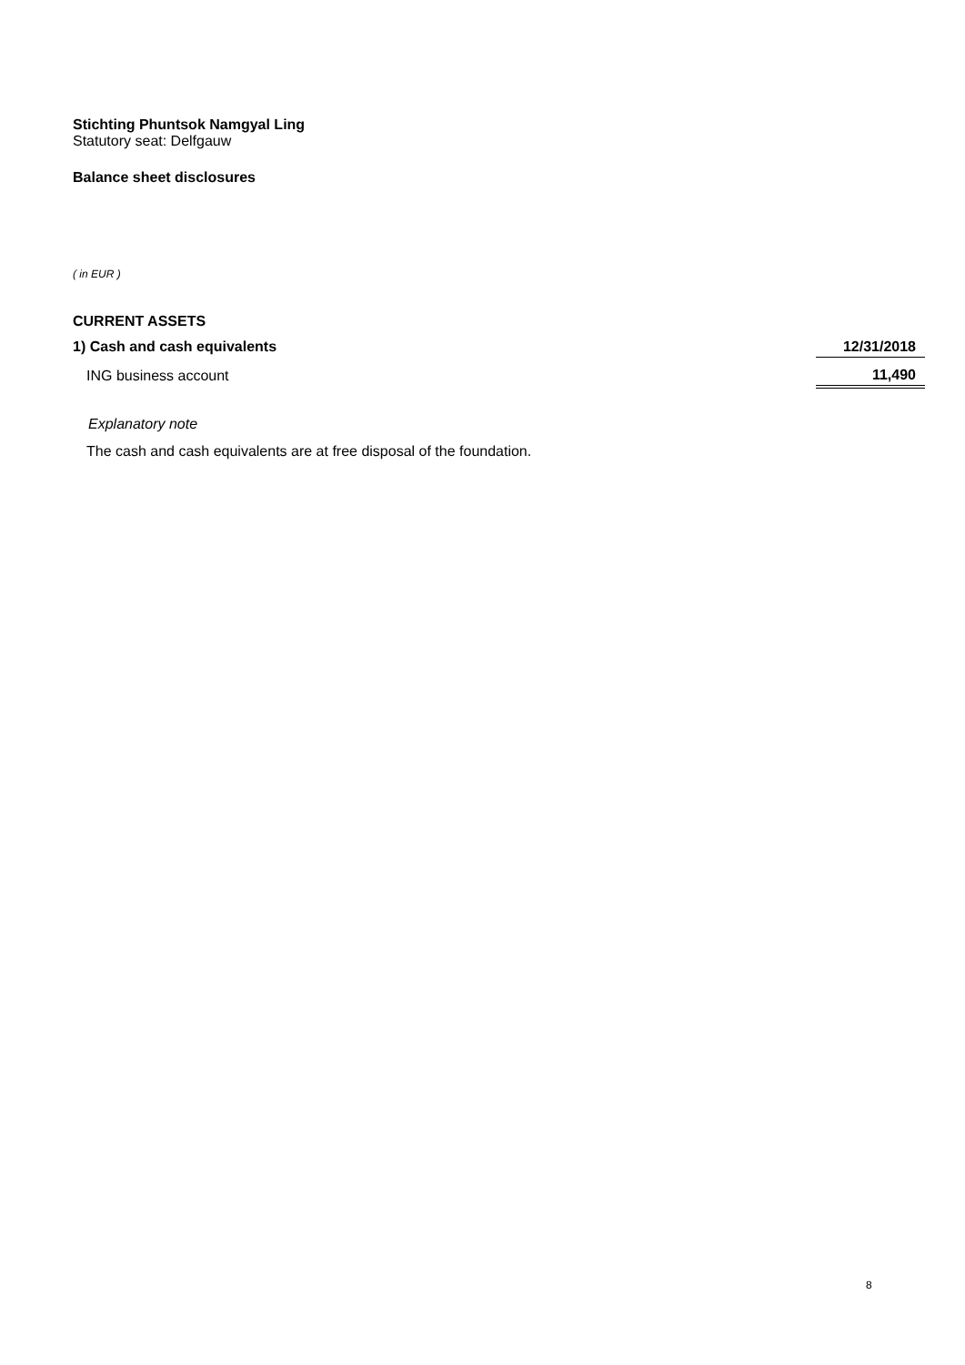Stichting Phuntsok Namgyal Ling
Statutory seat: Delfgauw
Balance sheet disclosures
( in EUR )
CURRENT ASSETS
| 1) Cash and cash equivalents | 12/31/2018 |
| ING business account | 11,490 |
Explanatory note
The cash and cash equivalents are at free disposal of the foundation.
8